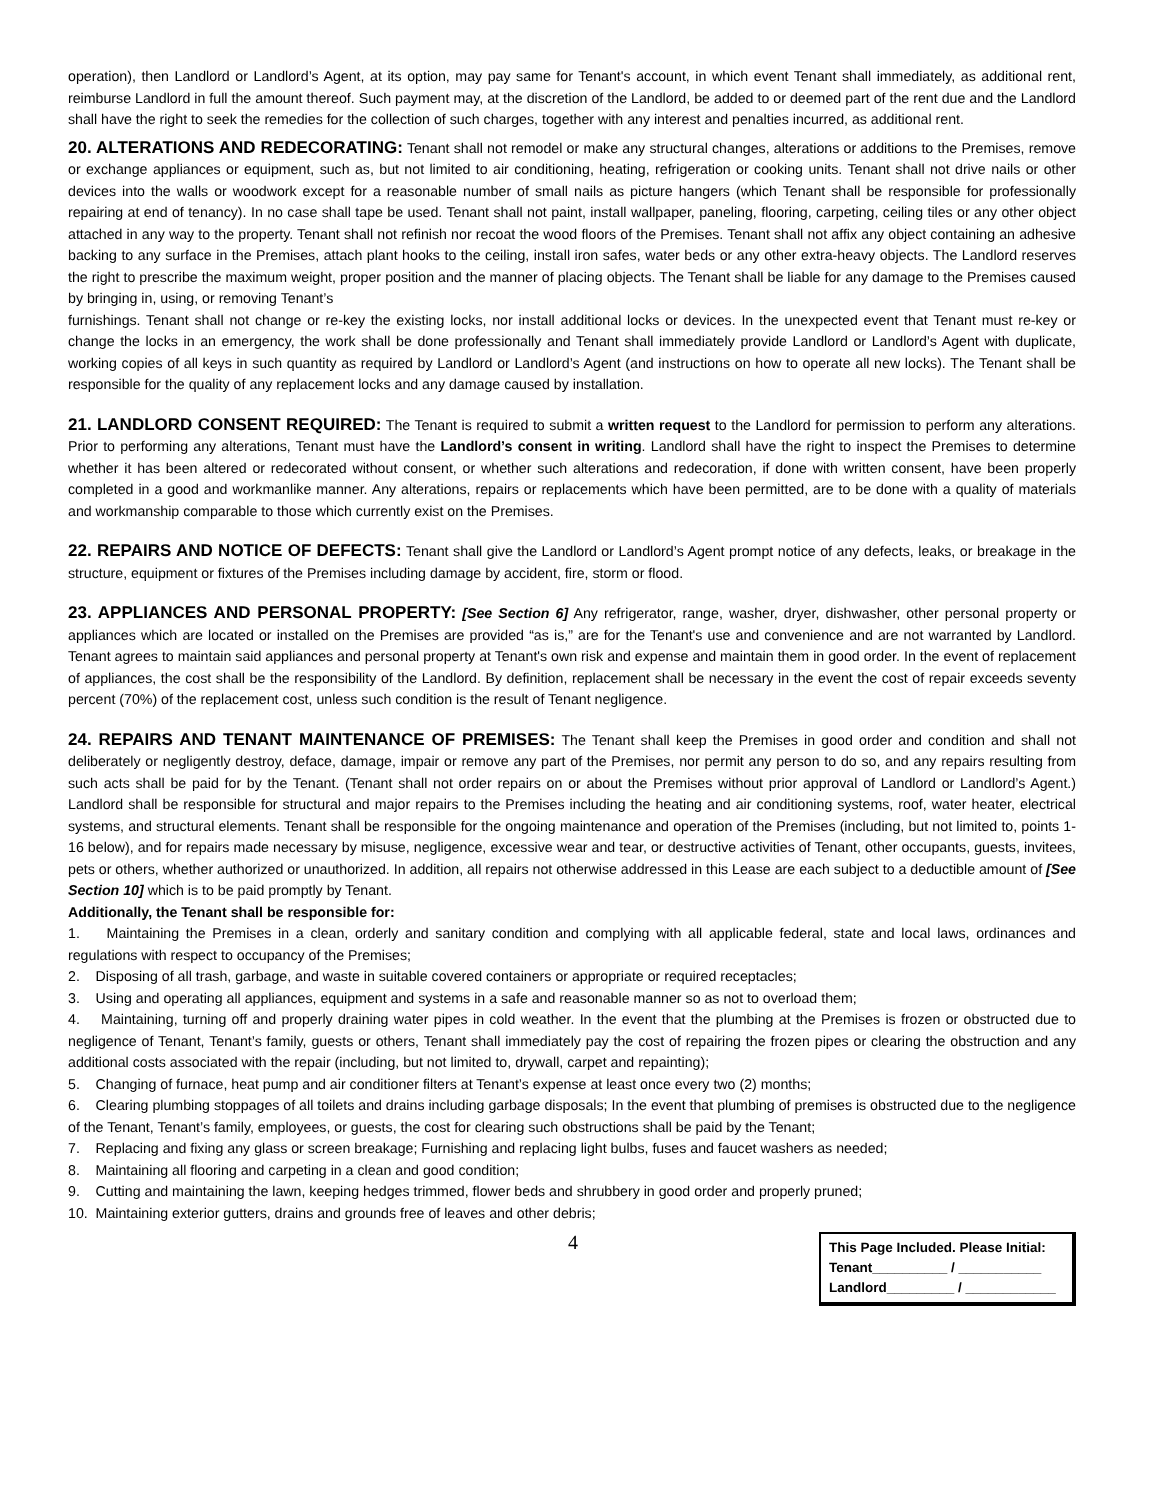operation), then Landlord or Landlord’s Agent, at its option, may pay same for Tenant's account, in which event Tenant shall immediately, as additional rent, reimburse Landlord in full the amount thereof. Such payment may, at the discretion of the Landlord, be added to or deemed part of the rent due and the Landlord shall have the right to seek the remedies for the collection of such charges, together with any interest and penalties incurred, as additional rent.
20. ALTERATIONS AND REDECORATING: Tenant shall not remodel or make any structural changes, alterations or additions to the Premises, remove or exchange appliances or equipment, such as, but not limited to air conditioning, heating, refrigeration or cooking units. Tenant shall not drive nails or other devices into the walls or woodwork except for a reasonable number of small nails as picture hangers (which Tenant shall be responsible for professionally repairing at end of tenancy). In no case shall tape be used. Tenant shall not paint, install wallpaper, paneling, flooring, carpeting, ceiling tiles or any other object attached in any way to the property. Tenant shall not refinish nor recoat the wood floors of the Premises. Tenant shall not affix any object containing an adhesive backing to any surface in the Premises, attach plant hooks to the ceiling, install iron safes, water beds or any other extra-heavy objects. The Landlord reserves the right to prescribe the maximum weight, proper position and the manner of placing objects. The Tenant shall be liable for any damage to the Premises caused by bringing in, using, or removing Tenant’s
furnishings. Tenant shall not change or re-key the existing locks, nor install additional locks or devices. In the unexpected event that Tenant must re-key or change the locks in an emergency, the work shall be done professionally and Tenant shall immediately provide Landlord or Landlord’s Agent with duplicate, working copies of all keys in such quantity as required by Landlord or Landlord’s Agent (and instructions on how to operate all new locks). The Tenant shall be responsible for the quality of any replacement locks and any damage caused by installation.
21. LANDLORD CONSENT REQUIRED: The Tenant is required to submit a written request to the Landlord for permission to perform any alterations. Prior to performing any alterations, Tenant must have the Landlord’s consent in writing. Landlord shall have the right to inspect the Premises to determine whether it has been altered or redecorated without consent, or whether such alterations and redecoration, if done with written consent, have been properly completed in a good and workmanlike manner. Any alterations, repairs or replacements which have been permitted, are to be done with a quality of materials and workmanship comparable to those which currently exist on the Premises.
22. REPAIRS AND NOTICE OF DEFECTS: Tenant shall give the Landlord or Landlord’s Agent prompt notice of any defects, leaks, or breakage in the structure, equipment or fixtures of the Premises including damage by accident, fire, storm or flood.
23. APPLIANCES AND PERSONAL PROPERTY: [See Section 6] Any refrigerator, range, washer, dryer, dishwasher, other personal property or appliances which are located or installed on the Premises are provided “as is,” are for the Tenant's use and convenience and are not warranted by Landlord. Tenant agrees to maintain said appliances and personal property at Tenant's own risk and expense and maintain them in good order. In the event of replacement of appliances, the cost shall be the responsibility of the Landlord. By definition, replacement shall be necessary in the event the cost of repair exceeds seventy percent (70%) of the replacement cost, unless such condition is the result of Tenant negligence.
24. REPAIRS AND TENANT MAINTENANCE OF PREMISES: The Tenant shall keep the Premises in good order and condition and shall not deliberately or negligently destroy, deface, damage, impair or remove any part of the Premises, nor permit any person to do so, and any repairs resulting from such acts shall be paid for by the Tenant. (Tenant shall not order repairs on or about the Premises without prior approval of Landlord or Landlord’s Agent.) Landlord shall be responsible for structural and major repairs to the Premises including the heating and air conditioning systems, roof, water heater, electrical systems, and structural elements. Tenant shall be responsible for the ongoing maintenance and operation of the Premises (including, but not limited to, points 1-16 below), and for repairs made necessary by misuse, negligence, excessive wear and tear, or destructive activities of Tenant, other occupants, guests, invitees, pets or others, whether authorized or unauthorized. In addition, all repairs not otherwise addressed in this Lease are each subject to a deductible amount of [See Section 10] which is to be paid promptly by Tenant.
Additionally, the Tenant shall be responsible for:
1. Maintaining the Premises in a clean, orderly and sanitary condition and complying with all applicable federal, state and local laws, ordinances and regulations with respect to occupancy of the Premises;
2. Disposing of all trash, garbage, and waste in suitable covered containers or appropriate or required receptacles;
3. Using and operating all appliances, equipment and systems in a safe and reasonable manner so as not to overload them;
4. Maintaining, turning off and properly draining water pipes in cold weather. In the event that the plumbing at the Premises is frozen or obstructed due to negligence of Tenant, Tenant’s family, guests or others, Tenant shall immediately pay the cost of repairing the frozen pipes or clearing the obstruction and any additional costs associated with the repair (including, but not limited to, drywall, carpet and repainting);
5. Changing of furnace, heat pump and air conditioner filters at Tenant’s expense at least once every two (2) months;
6. Clearing plumbing stoppages of all toilets and drains including garbage disposals; In the event that plumbing of premises is obstructed due to the negligence of the Tenant, Tenant’s family, employees, or guests, the cost for clearing such obstructions shall be paid by the Tenant;
7. Replacing and fixing any glass or screen breakage; Furnishing and replacing light bulbs, fuses and faucet washers as needed;
8. Maintaining all flooring and carpeting in a clean and good condition;
9. Cutting and maintaining the lawn, keeping hedges trimmed, flower beds and shrubbery in good order and properly pruned;
10. Maintaining exterior gutters, drains and grounds free of leaves and other debris;
4
This Page Included. Please Initial:
Tenant__________ / ___________
Landlord_________ / ____________